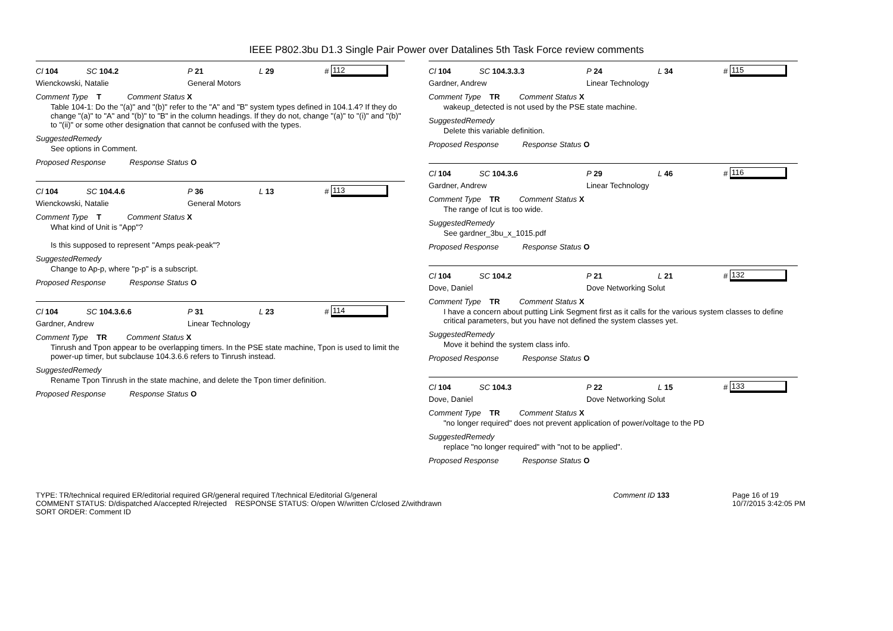IEEE P802.3bu D1.3 Single Pair Power over Datalines 5th Task Force review comments
Cl 104 SC 104.2 P 21 L 29 # 112
Wienckowski, Natalie General Motors
Comment Type T Comment Status X
Table 104-1: Do the "(a)" and "(b)" refer to the "A" and "B" system types defined in 104.1.4? If they do change "(a)" to "A" and "(b)" to "B" in the column headings. If they do not, change "(a)" to "(i)" and "(b)" to "(ii)" or some other designation that cannot be confused with the types.
SuggestedRemedy
See options in Comment.
Proposed Response Response Status O
Cl 104 SC 104.4.6 P 36 L 13 # 113
Wienckowski, Natalie General Motors
Comment Type T Comment Status X
What kind of Unit is "App"?
Is this supposed to represent "Amps peak-peak"?
SuggestedRemedy
Change to Ap-p, where "p-p" is a subscript.
Proposed Response Response Status O
Cl 104 SC 104.3.6.6 P 31 L 23 # 114
Gardner, Andrew Linear Technology
Comment Type TR Comment Status X
Tinrush and Tpon appear to be overlapping timers. In the PSE state machine, Tpon is used to limit the power-up timer, but subclause 104.3.6.6 refers to Tinrush instead.
SuggestedRemedy
Rename Tpon Tinrush in the state machine, and delete the Tpon timer definition.
Proposed Response Response Status O
Cl 104 SC 104.3.3.3 P 24 L 34 # 115
Gardner, Andrew Linear Technology
Comment Type TR Comment Status X
wakeup_detected is not used by the PSE state machine.
SuggestedRemedy
Delete this variable definition.
Proposed Response Response Status O
Cl 104 SC 104.3.6 P 29 L 46 # 116
Gardner, Andrew Linear Technology
Comment Type TR Comment Status X
The range of Icut is too wide.
SuggestedRemedy
See gardner_3bu_x_1015.pdf
Proposed Response Response Status O
Cl 104 SC 104.2 P 21 L 21 # 132
Dove, Daniel Dove Networking Solut
Comment Type TR Comment Status X
I have a concern about putting Link Segment first as it calls for the various system classes to define critical parameters, but you have not defined the system classes yet.
SuggestedRemedy
Move it behind the system class info.
Proposed Response Response Status O
Cl 104 SC 104.3 P 22 L 15 # 133
Dove, Daniel Dove Networking Solut
Comment Type TR Comment Status X
"no longer required" does not prevent application of power/voltage to the PD
SuggestedRemedy
replace "no longer required" with "not to be applied".
Proposed Response Response Status O
TYPE: TR/technical required ER/editorial required GR/general required T/technical E/editorial G/general
COMMENT STATUS: D/dispatched A/accepted R/rejected RESPONSE STATUS: O/open W/written C/closed Z/withdrawn
SORT ORDER: Comment ID
Comment ID 133 Page 16 of 19
10/7/2015 3:42:05 PM